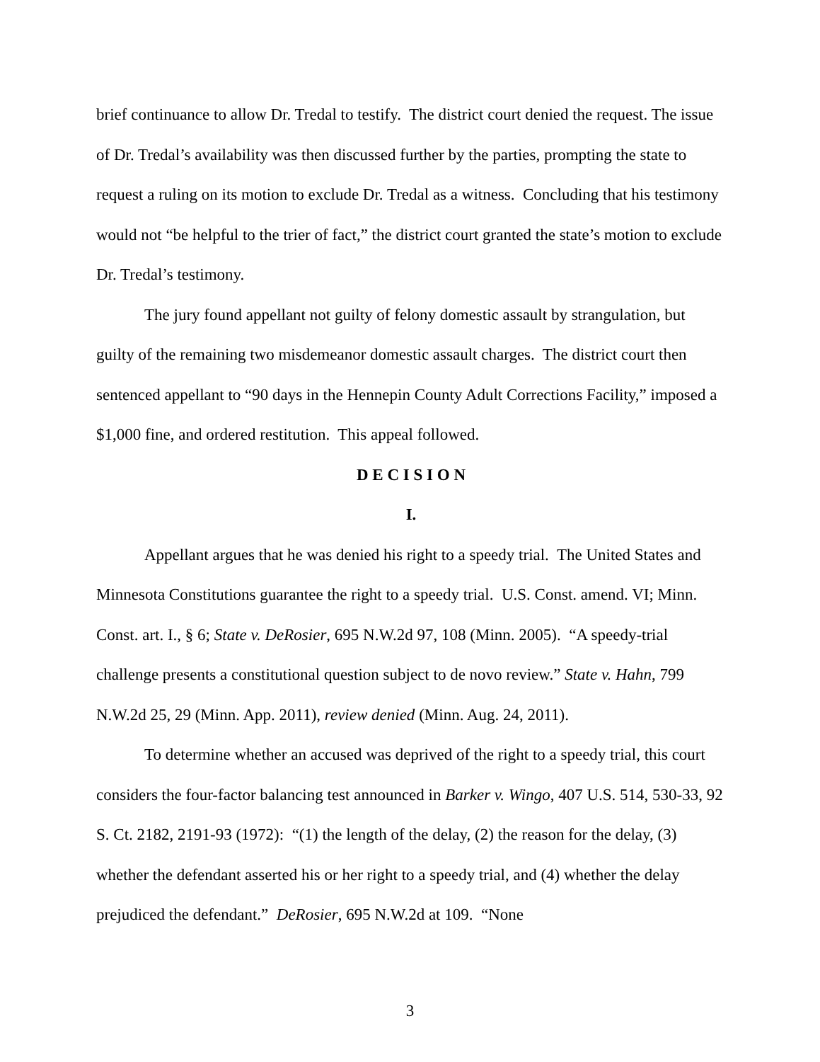brief continuance to allow Dr. Tredal to testify. The district court denied the request. The issue of Dr. Tredal’s availability was then discussed further by the parties, prompting the state to request a ruling on its motion to exclude Dr. Tredal as a witness. Concluding that his testimony would not “be helpful to the trier of fact,” the district court granted the state’s motion to exclude Dr. Tredal’s testimony.
The jury found appellant not guilty of felony domestic assault by strangulation, but guilty of the remaining two misdemeanor domestic assault charges. The district court then sentenced appellant to “90 days in the Hennepin County Adult Corrections Facility,” imposed a $1,000 fine, and ordered restitution. This appeal followed.
D E C I S I O N
I.
Appellant argues that he was denied his right to a speedy trial. The United States and Minnesota Constitutions guarantee the right to a speedy trial. U.S. Const. amend. VI; Minn. Const. art. I., § 6; State v. DeRosier, 695 N.W.2d 97, 108 (Minn. 2005). “A speedy-trial challenge presents a constitutional question subject to de novo review.” State v. Hahn, 799 N.W.2d 25, 29 (Minn. App. 2011), review denied (Minn. Aug. 24, 2011).
To determine whether an accused was deprived of the right to a speedy trial, this court considers the four-factor balancing test announced in Barker v. Wingo, 407 U.S. 514, 530-33, 92 S. Ct. 2182, 2191-93 (1972): “(1) the length of the delay, (2) the reason for the delay, (3) whether the defendant asserted his or her right to a speedy trial, and (4) whether the delay prejudiced the defendant.” DeRosier, 695 N.W.2d at 109. “None
3